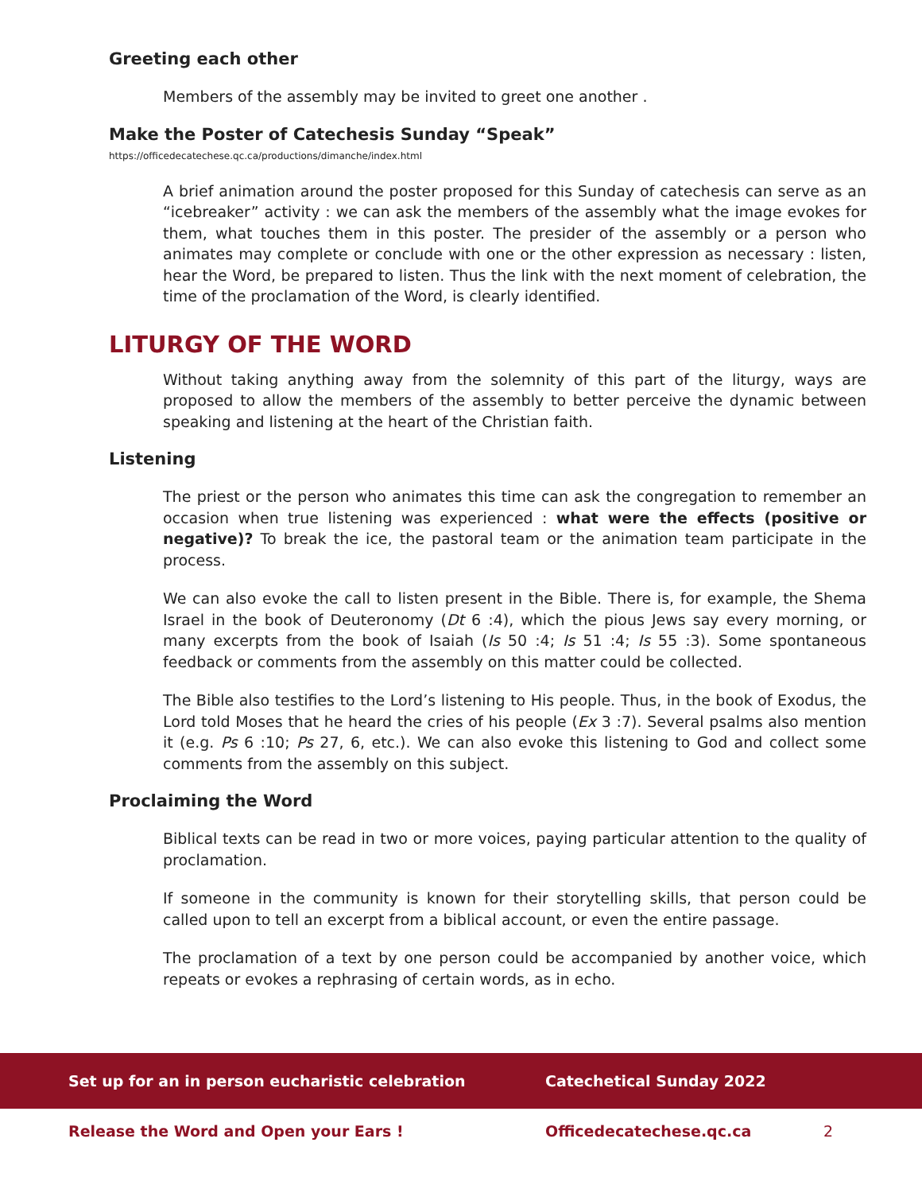Greeting each other
Members of the assembly may be invited to greet one another .
Make the Poster of Catechesis Sunday “Speak” https://officedecatechese.qc.ca/productions/dimanche/index.html
A brief animation around the poster proposed for this Sunday of catechesis can serve as an “icebreaker” activity : we can ask the members of the assembly what the image evokes for them, what touches them in this poster. The presider of the assembly or a person who animates may complete or conclude with one or the other expression as necessary : listen, hear the Word, be prepared to listen. Thus the link with the next moment of celebration, the time of the proclamation of the Word, is clearly identified.
LITURGY OF THE WORD
Without taking anything away from the solemnity of this part of the liturgy, ways are proposed to allow the members of the assembly to better perceive the dynamic between speaking and listening at the heart of the Christian faith.
Listening
The priest or the person who animates this time can ask the congregation to remember an occasion when true listening was experienced : what were the effects (positive or negative)? To break the ice, the pastoral team or the animation team participate in the process.
We can also evoke the call to listen present in the Bible. There is, for example, the Shema Israel in the book of Deuteronomy (Dt 6 :4), which the pious Jews say every morning, or many excerpts from the book of Isaiah (Is 50 :4; Is 51 :4; Is 55 :3). Some spontaneous feedback or comments from the assembly on this matter could be collected.
The Bible also testifies to the Lord’s listening to His people. Thus, in the book of Exodus, the Lord told Moses that he heard the cries of his people (Ex 3 :7). Several psalms also mention it (e.g. Ps 6 :10; Ps 27, 6, etc.). We can also evoke this listening to God and collect some comments from the assembly on this subject.
Proclaiming the Word
Biblical texts can be read in two or more voices, paying particular attention to the quality of proclamation.
If someone in the community is known for their storytelling skills, that person could be called upon to tell an excerpt from a biblical account, or even the entire passage.
The proclamation of a text by one person could be accompanied by another voice, which repeats or evokes a rephrasing of certain words, as in echo.
Set up for an in person eucharistic celebration Catechetical Sunday 2022
Release the Word and Open your Ears ! Officedecatechese.qc.ca 2